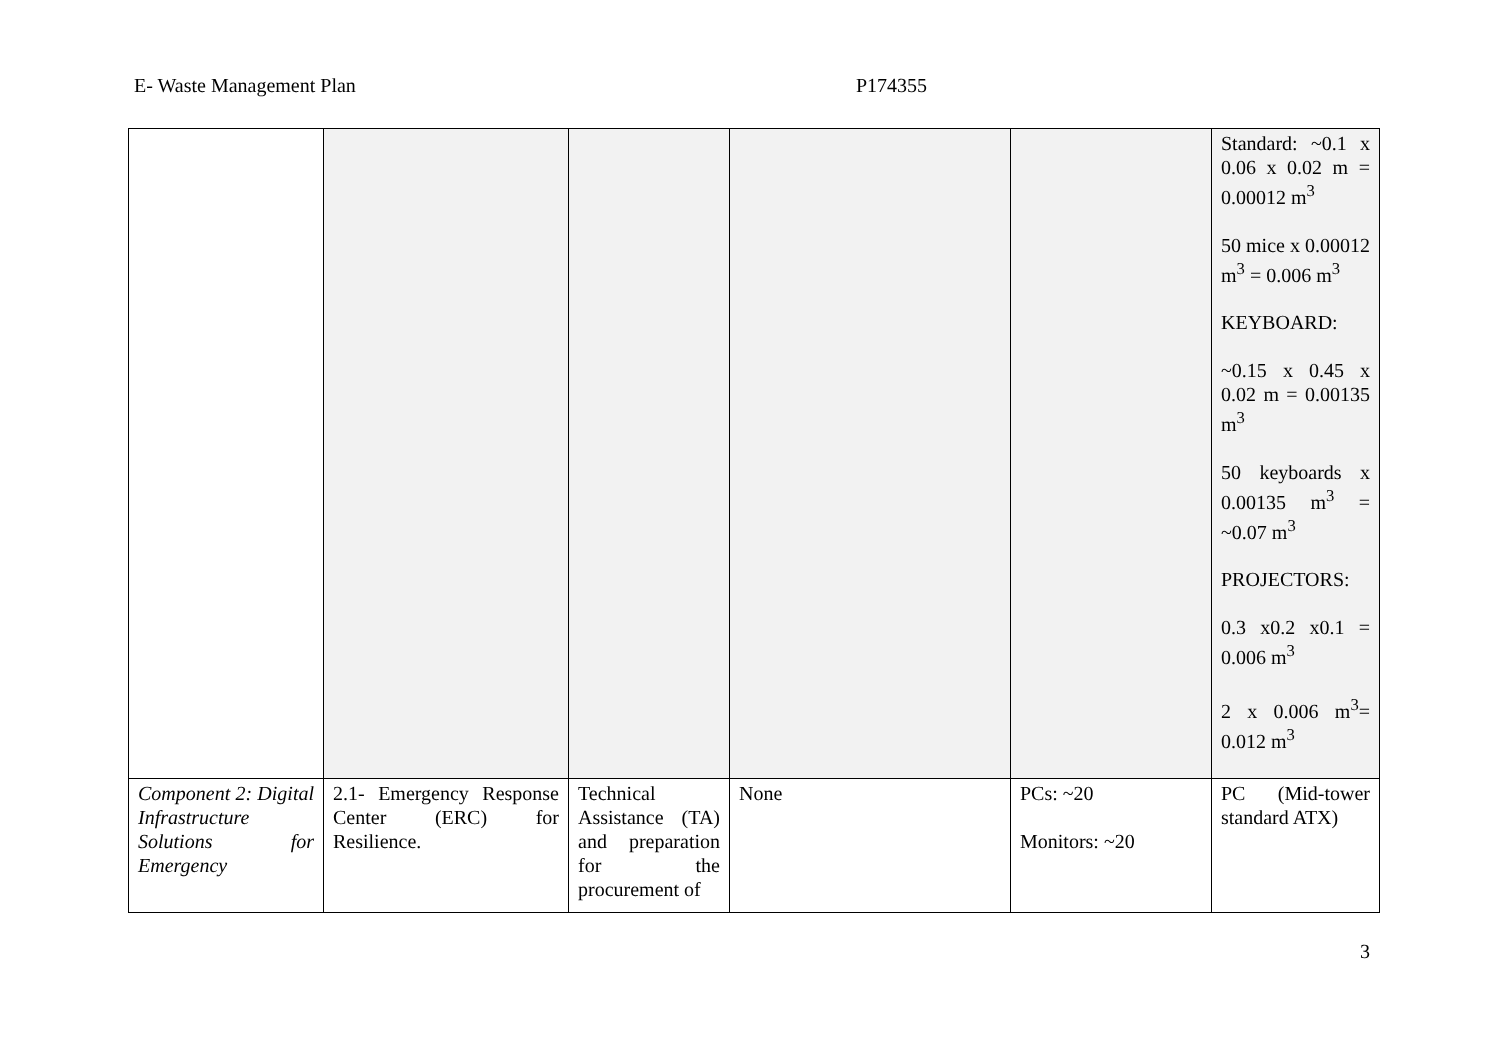E- Waste Management Plan P174355
| | | | | | Standard: ~0.1 x 0.06 x 0.02 m = 0.00012 m<sup>3</sup> 50 mice x 0.00012 m<sup>3</sup> = 0.006 m<sup>3</sup> KEYBOARD: ~0.15 x 0.45 x 0.02 m = 0.00135 m<sup>3</sup> 50 keyboards x 0.00135 m<sup>3</sup> = ~0.07 m<sup>3</sup> PROJECTORS: 0.3 x0.2 x0.1 = 0.006 m<sup>3</sup> 2 x 0.006 m<sup>3</sup>= 0.012 m<sup>3</sup> |
| Component 2: Digital Infrastructure Solutions for Emergency | 2.1- Emergency Response Center (ERC) for Resilience. | Technical Assistance (TA) and preparation for the procurement of | None | PCs: ~20 Monitors: ~20 | PC (Mid-tower standard ATX) |
3